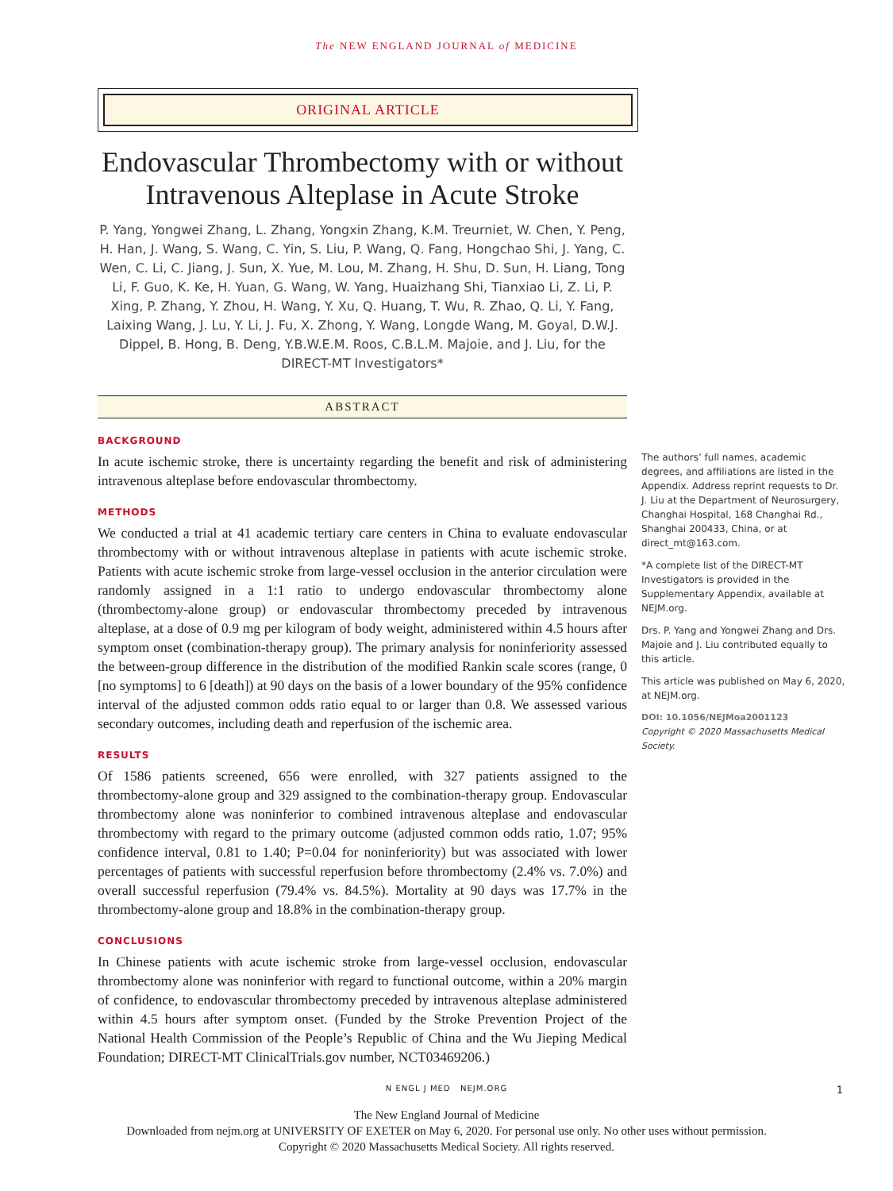The NEW ENGLAND JOURNAL of MEDICINE
ORIGINAL ARTICLE
Endovascular Thrombectomy with or without Intravenous Alteplase in Acute Stroke
P. Yang, Yongwei Zhang, L. Zhang, Yongxin Zhang, K.M. Treurniet, W. Chen, Y. Peng, H. Han, J. Wang, S. Wang, C. Yin, S. Liu, P. Wang, Q. Fang, Hongchao Shi, J. Yang, C. Wen, C. Li, C. Jiang, J. Sun, X. Yue, M. Lou, M. Zhang, H. Shu, D. Sun, H. Liang, Tong Li, F. Guo, K. Ke, H. Yuan, G. Wang, W. Yang, Huaizhang Shi, Tianxiao Li, Z. Li, P. Xing, P. Zhang, Y. Zhou, H. Wang, Y. Xu, Q. Huang, T. Wu, R. Zhao, Q. Li, Y. Fang, Laixing Wang, J. Lu, Y. Li, J. Fu, X. Zhong, Y. Wang, Longde Wang, M. Goyal, D.W.J. Dippel, B. Hong, B. Deng, Y.B.W.E.M. Roos, C.B.L.M. Majoie, and J. Liu, for the DIRECT-MT Investigators*
ABSTRACT
BACKGROUND
In acute ischemic stroke, there is uncertainty regarding the benefit and risk of administering intravenous alteplase before endovascular thrombectomy.
METHODS
We conducted a trial at 41 academic tertiary care centers in China to evaluate endovascular thrombectomy with or without intravenous alteplase in patients with acute ischemic stroke. Patients with acute ischemic stroke from large-vessel occlusion in the anterior circulation were randomly assigned in a 1:1 ratio to undergo endovascular thrombectomy alone (thrombectomy-alone group) or endovascular thrombectomy preceded by intravenous alteplase, at a dose of 0.9 mg per kilogram of body weight, administered within 4.5 hours after symptom onset (combination-therapy group). The primary analysis for noninferiority assessed the between-group difference in the distribution of the modified Rankin scale scores (range, 0 [no symptoms] to 6 [death]) at 90 days on the basis of a lower boundary of the 95% confidence interval of the adjusted common odds ratio equal to or larger than 0.8. We assessed various secondary outcomes, including death and reperfusion of the ischemic area.
RESULTS
Of 1586 patients screened, 656 were enrolled, with 327 patients assigned to the thrombectomy-alone group and 329 assigned to the combination-therapy group. Endovascular thrombectomy alone was noninferior to combined intravenous alteplase and endovascular thrombectomy with regard to the primary outcome (adjusted common odds ratio, 1.07; 95% confidence interval, 0.81 to 1.40; P=0.04 for noninferiority) but was associated with lower percentages of patients with successful reperfusion before thrombectomy (2.4% vs. 7.0%) and overall successful reperfusion (79.4% vs. 84.5%). Mortality at 90 days was 17.7% in the thrombectomy-alone group and 18.8% in the combination-therapy group.
CONCLUSIONS
In Chinese patients with acute ischemic stroke from large-vessel occlusion, endovascular thrombectomy alone was noninferior with regard to functional outcome, within a 20% margin of confidence, to endovascular thrombectomy preceded by intravenous alteplase administered within 4.5 hours after symptom onset. (Funded by the Stroke Prevention Project of the National Health Commission of the People’s Republic of China and the Wu Jieping Medical Foundation; DIRECT-MT ClinicalTrials.gov number, NCT03469206.)
The authors’ full names, academic degrees, and affiliations are listed in the Appendix. Address reprint requests to Dr. J. Liu at the Department of Neurosurgery, Changhai Hospital, 168 Changhai Rd., Shanghai 200433, China, or at direct_mt@163.com.
*A complete list of the DIRECT-MT Investigators is provided in the Supplementary Appendix, available at NEJM.org.
Drs. P. Yang and Yongwei Zhang and Drs. Majoie and J. Liu contributed equally to this article.
This article was published on May 6, 2020, at NEJM.org.
DOI: 10.1056/NEJMoa2001123
Copyright © 2020 Massachusetts Medical Society.
N ENGL J MED NEJM.ORG 1
The New England Journal of Medicine
Downloaded from nejm.org at UNIVERSITY OF EXETER on May 6, 2020. For personal use only. No other uses without permission.
Copyright © 2020 Massachusetts Medical Society. All rights reserved.